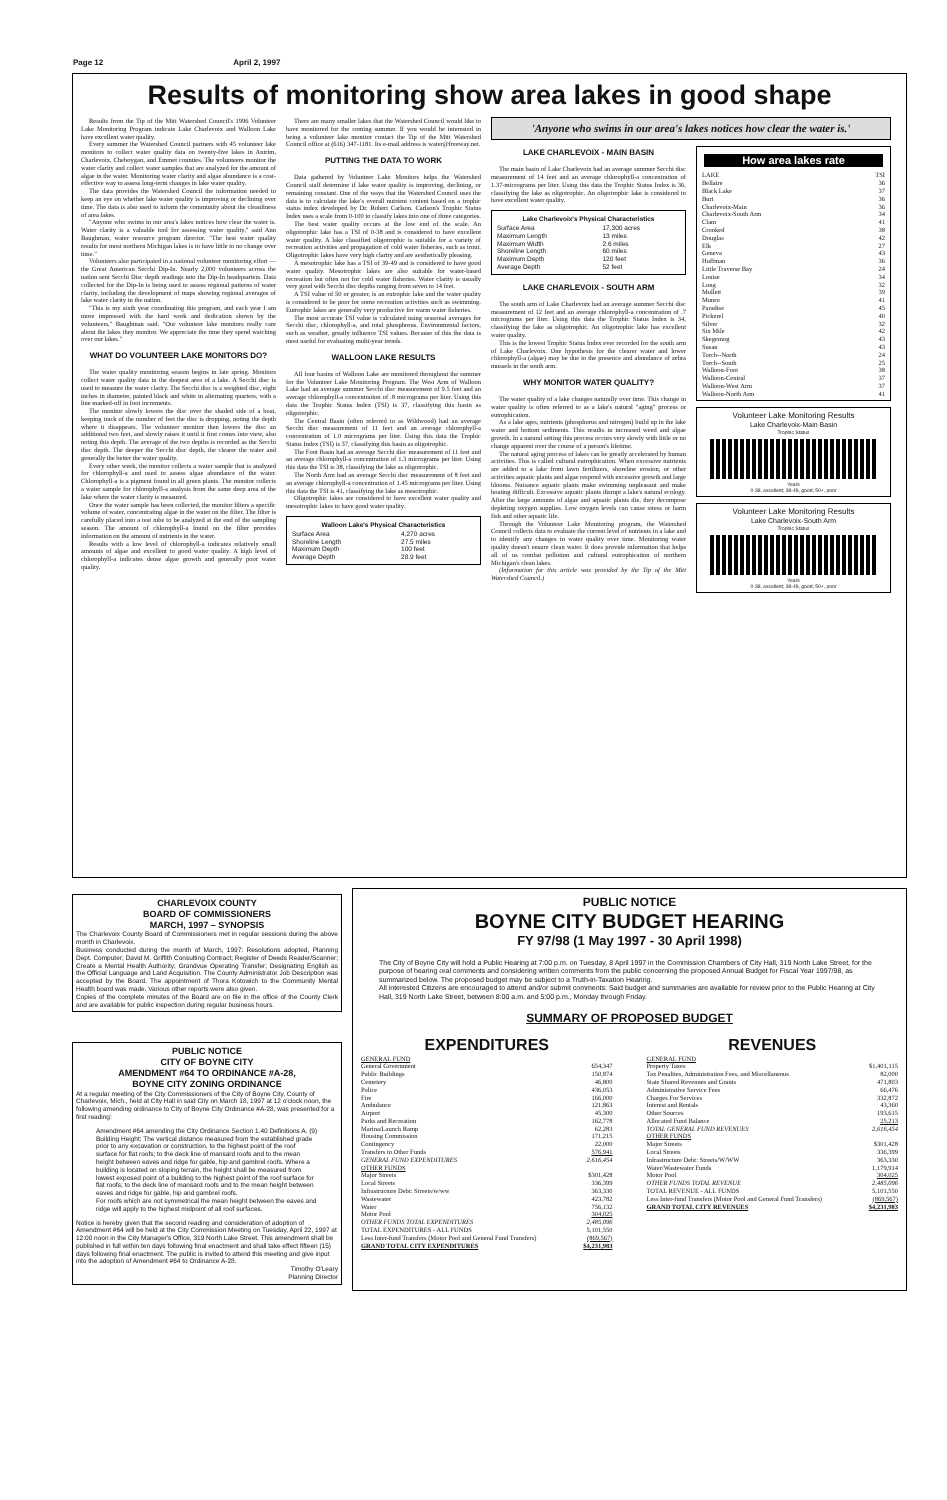Page 12 April 2, 1997
Results of monitoring show area lakes in good shape
Results from the Tip of the Mitt Watershed Council's 1996 Volunteer Lake Monitoring Program indicate Lake Charlevoix and Walloon Lake have excellent water quality.
Every summer the Watershed Council partners with 45 volunteer lake monitors to collect water quality data on twenty-five lakes in Antrim, Charlevoix, Cheboygan, and Emmet counties. The volunteers monitor the water clarity and collect water samples that are analyzed for the amount of algae in the water. Monitoring water clarity and algae abundance is a cost-effective way to assess long-term changes in lake water quality.
The data provides the Watershed Council the information needed to keep an eye on whether lake water quality is improving or declining over time. The data is also used to inform the community about the cleanliness of area lakes.
"Anyone who swims in our area's lakes notices how clear the water is. Water clarity is a valuable tool for assessing water quality," said Ann Baughman, water resource program director. "The best water quality results for most northern Michigan lakes is to have little to no change over time."
Volunteers also participated in a national volunteer monitoring effort — the Great American Secchi Dip-In. Nearly 2,000 volunteers across the nation sent Secchi Disc depth readings into the Dip-In headquarters. Data collected for the Dip-In is being used to assess regional patterns of water clarity, including the development of maps showing regional averages of lake water clarity in the nation.
"This is my sixth year coordinating this program, and each year I am more impressed with the hard work and dedication shown by the volunteers," Baughman said. "Our volunteer lake monitors really care about the lakes they monitor. We appreciate the time they spend watching over our lakes."
WHAT DO VOLUNTEER LAKE MONITORS DO?
The water quality monitoring season begins in late spring. Monitors collect water quality data in the deepest area of a lake. A Secchi disc is used to measure the water clarity. The Secchi disc is a weighted disc, eight inches in diameter, painted black and white in alternating quarters, with a line marked-off in foot increments.
The monitor slowly lowers the disc over the shaded side of a boat, keeping track of the number of feet the disc is dropping, noting the depth where it disappears. The volunteer monitor then lowers the disc an additional two feet, and slowly raises it until it first comes into view, also noting this depth. The average of the two depths is recorded as the Secchi disc depth. The deeper the Secchi disc depth, the clearer the water and generally the better the water quality.
Every other week, the monitor collects a water sample that is analyzed for chlorophyll-a and used to assess algae abundance of the water. Chlorophyll-a is a pigment found in all green plants. The monitor collects a water sample for chlorophyll-a analysis from the same deep area of the lake where the water clarity is measured.
Once the water sample has been collected, the monitor filters a specific volume of water, concentrating algae in the water on the filter. The filter is carefully placed into a test tube to be analyzed at the end of the sampling season. The amount of chlorophyll-a found on the filter provides information on the amount of nutrients in the water.
Results with a low level of chlorophyll-a indicates relatively small amounts of algae and excellent to good water quality. A high level of chlorophyll-a indicates dense algae growth and generally poor water quality.
There are many smaller lakes that the Watershed Council would like to have monitored for the coming summer. If you would be interested in being a volunteer lake monitor contact the Tip of the Mitt Watershed Council office at (616) 347-1181. Its e-mail address is water@freeway.net.
PUTTING THE DATA TO WORK
Data gathered by Volunteer Lake Monitors helps the Watershed Council staff determine if lake water quality is improving, declining, or remaining constant. One of the ways that the Watershed Council uses the data is to calculate the lake's overall nutrient content based on a trophic status index developed by Dr. Robert Carlson. Carlson's Trophic Status Index uses a scale from 0-100 to classify lakes into one of three categories.
The best water quality occurs at the low end of the scale. An oligotrophic lake has a TSI of 0-38 and is considered to have excellent water quality. A lake classified oligotrophic is suitable for a variety of recreation activities and propagation of cold water fisheries, such as trout. Oligotrophic lakes have very high clarity and are aesthetically pleasing.
A mesotrophic lake has a TSI of 39-49 and is considered to have good water quality. Mesotrophic lakes are also suitable for water-based recreation but often not for cold water fisheries. Water clarity is usually very good with Secchi disc depths ranging from seven to 14 feet.
A TSI value of 50 or greater, is an eutrophic lake and the water quality is considered to be poor for some recreation activities such as swimming. Eutrophic lakes are generally very productive for warm water fisheries.
The most accurate TSI value is calculated using seasonal averages for Secchi disc, chlorophyll-a, and total phosphorus. Environmental factors, such as weather, greatly influence TSI values. Because of this the data is most useful for evaluating multi-year trends.
WALLOON LAKE RESULTS
All four basins of Walloon Lake are monitored throughout the summer for the Volunteer Lake Monitoring Program. The West Arm of Walloon Lake had an average summer Secchi disc measurement of 9.5 feet and an average chlorophyll-a concentration of .8 micrograms per liter. Using this data the Trophic Status Index (TSI) is 37, classifying this basin as oligotrophic.
The Central Basin (often referred to as Wildwood) had an average Secchi disc measurement of 11 feet and an average chlorophyll-a concentration of 1.0 micrograms per liter. Using this data the Trophic Status Index (TSI) is 37, classifying this basin as oligotrophic.
The Foot Basin had an average Secchi disc measurement of 11 feet and an average chlorophyll-a concentration of 1.3 micrograms per liter. Using this data the TSI is 38, classifying the lake as oligotrophic.
The North Arm had an average Secchi disc measurement of 8 feet and an average chlorophyll-a concentration of 1.45 micrograms per liter. Using this data the TSI is 41, classifying the lake as mesotrophic.
Oligotrophic lakes are considered to have excellent water quality and mesotrophic lakes to have good water quality.
| Walloon Lake's Physical Characteristics | |
| --- | --- |
| Surface Area | 4,270 acres |
| Shoreline Length | 27.5 miles |
| Maximum Depth | 100 feet |
| Average Depth | 28.9 feet |
'Anyone who swims in our area's lakes notices how clear the water is.'
LAKE CHARLEVOIX - MAIN BASIN
The main basin of Lake Charlevoix had an average summer Secchi disc measurement of 14 feet and an average chlorophyll-a concentration of 1.37-micrograms per liter. Using this data the Trophic Status Index is 36, classifying the lake as oligotrophic. An oligotrophic lake is considered to have excellent water quality.
| Lake Charlevoix's Physical Characteristics | |
| --- | --- |
| Surface Area | 17,300 acres |
| Maximum Length | 13 miles |
| Maximum Width | 2.6 miles |
| Shoreline Length | 60 miles |
| Maximum Depth | 120 feet |
| Average Depth | 52 feet |
LAKE CHARLEVOIX - SOUTH ARM
The south arm of Lake Charlevoix had an average summer Secchi disc measurement of 12 feet and an average chlorophyll-a concentration of .7 micrograms per liter. Using this data the Trophic Status Index is 34, classifying the lake as oligotrophic. An oligotrophic lake has excellent water quality.
This is the lowest Trophic Status Index ever recorded for the south arm of Lake Charlevoix. One hypothesis for the clearer water and lower chlorophyll-a (algae) may be due to the presence and abundance of zebra mussels in the south arm.
WHY MONITOR WATER QUALITY?
The water quality of a lake changes naturally over time. This change in water quality is often referred to as a lake's natural "aging" process or eutrophication.
As a lake ages, nutrients (phosphorus and nitrogen) build up in the lake water and bottom sediments. This results in increased weed and algae growth. In a natural setting this process occurs very slowly with little or no change apparent over the course of a person's lifetime.
The natural aging process of lakes can be greatly accelerated by human activities. This is called cultural eutrophication. When excessive nutrients are added to a lake from lawn fertilizers, shoreline erosion, or other activities aquatic plants and algae respond with excessive growth and large blooms. Nuisance aquatic plants make swimming unpleasant and make boating difficult. Excessive aquatic plants disrupt a lake's natural ecology. After the large amounts of algae and aquatic plants die, they decompose depleting oxygen supplies. Low oxygen levels can cause stress or harm fish and other aquatic life.
Through the Volunteer Lake Monitoring program, the Watershed Council collects data to evaluate the current level of nutrients in a lake and to identify any changes in water quality over time. Monitoring water quality doesn't ensure clean water. It does provide information that helps all of us combat pollution and cultural eutrophication of northern Michigan's clean lakes.
(Information for this article was provided by the Tip of the Mitt Watershed Council.)
How area lakes rate
| LAKE | TSI |
| Bellaire | 36 |
| Black Lake | 37 |
| Burt | 36 |
| Charlevoix-Main | 36 |
| Charlevoix-South Arm | 34 |
| Clam | 41 |
| Crooked | 38 |
| Douglas | 42 |
| Elk | 27 |
| Geneva | 43 |
| Huffman | 36 |
| Little Traverse Bay | 24 |
| Louise | 34 |
| Long | 32 |
| Mullett | 39 |
| Munro | 41 |
| Paradise | 45 |
| Pickerel | 40 |
| Silver | 32 |
| Six Mile | 42 |
| Skegemog | 43 |
| Susan | 43 |
| Torch--North | 24 |
| Torch--South | 25 |
| Walloon-Foot | 38 |
| Walloon-Central | 37 |
| Walloon-West Arm | 37 |
| Walloon-North Arm | 41 |
Volunteer Lake Monitoring Results
Lake Charlevoix-Main Basin
Trophic Status
Years
0-38, excellent; 39-49, good; 50+, poor
Volunteer Lake Monitoring Results
Lake Charlevoix-South Arm
Trophic Status
Years
0-38, excellent; 39-49, good; 50+, poor
CHARLEVOIX COUNTY
BOARD OF COMMISSIONERS
MARCH, 1997 – SYNOPSIS
The Charlevoix County Board of Commissioners met in regular sessions during the above month in Charlevoix.
Business conducted during the month of March, 1997: Resolutions adopted, Planning Dept. Computer; David M. Griffith Consulting Contract; Register of Deeds Reader/Scanner; Create a Mental Health Authority; Grandvue Operating Transfer; Designating English as the Official Language and Land Acquisition. The County Administrator Job Description was accepted by the Board. The appointment of Thora Kotowich to the Community Mental Health board was made. Various other reports were also given.
Copies of the complete minutes of the Board are on file in the office of the County Clerk and are available for public inspection during regular business hours.
PUBLIC NOTICE
CITY OF BOYNE CITY
AMENDMENT #64 TO ORDINANCE #A-28,
BOYNE CITY ZONING ORDINANCE
At a regular meeting of the City Commissioners of the City of Boyne City, County of Charlevoix, Mich., held at City Hall in said City on March 18, 1997 at 12 o'clock noon, the following amending ordinance to City of Boyne City Ordinance #A-28, was presented for a first reading:
Amendment #64 amending the City Ordinance Section 1.40 Definitions A. (9) Building Height: The vertical distance measured from the established grade prior to any excavation or construction, to the highest point of the roof surface for flat roofs; to the deck line of mansard roofs and to the mean height between eaves and ridge for gable, hip and gambrel roofs. Where a building is located on sloping terrain, the height shall be measured from lowest exposed point of a building to the highest point of the roof surface for flat roofs; to the deck line of mansard roofs and to the mean height between eaves and ridge for gable, hip and gambrel roofs.
For roofs which are not symmetrical the mean height between the eaves and ridge will apply to the highest midpoint of all roof surfaces.
Notice is hereby given that the second reading and consideration of adoption of Amendment #64 will be held at the City Commission Meeting on Tuesday, April 22, 1997 at 12:00 noon in the City Manager's Office, 319 North Lake Street. This amendment shall be published in full within ten days following final enactment and shall take effect fifteen (15) days following final enactment. The public is invited to attend this meeting and give input into the adoption of Amendment #64 to Ordinance A-28.
Timothy O'Leary
Planning Director
PUBLIC NOTICE
BOYNE CITY BUDGET HEARING
FY 97/98 (1 May 1997 - 30 April 1998)
The City of Boyne City will hold a Public Hearing at 7:00 p.m. on Tuesday, 8 April 1997 in the Commission Chambers of City Hall, 319 North Lake Street, for the purpose of hearing oral comments and considering written comments from the public concerning the proposed Annual Budget for Fiscal Year 1997/98, as summarized below. The proposed budget may be subject to a Truth-in-Taxation Hearing.
All interested Citizens are encouraged to attend and/or submit comments: Said budget and summaries are available for review prior to the Public Hearing at City Hall, 319 North Lake Street, between 8:00 a.m. and 5:00 p.m., Monday through Friday.
SUMMARY OF PROPOSED BUDGET
EXPENDITURES
| GENERAL FUND | |
| General Government | 654,347 |
| Public Buildings | 150,874 |
| Cemetery | 46,800 |
| Police | 436,053 |
| Fire | 166,000 |
| Ambulance | 121,863 |
| Airport | 45,300 |
| Parks and Recreation | 162,778 |
| Marina/Launch Ramp | 62,283 |
| Housing Commission | 171,215 |
| Contingency | 22,000 |
| Transfers to Other Funds | 576,941 |
| GENERAL FUND EXPENDITURES | 2,616,454 |
| OTHER FUNDS | |
| Major Streets | $301,428 |
| Local Streets | 336,399 |
| Infrastructure Debt: Streets/w/ww | 363,330 |
| Wastewater | 423,782 |
| Water | 756,132 |
| Motor Pool | 304,025 |
| OTHER FUNDS TOTAL EXPENDITURES | 2,485,096 |
| TOTAL EXPENDITURES - ALL FUNDS | 5,101,550 |
| Less Inter-fund Transfers (Motor Pool and General Fund Transfers) | (869,567) |
| GRAND TOTAL CITY EXPENDITURES | $4,231,983 |
REVENUES
| GENERAL FUND | |
| Property Taxes | $1,401,115 |
| Tax Penalties, Administration Fees, and Miscellaneous | 82,000 |
| State Shared Revenues and Grants | 471,803 |
| Administrative Service Fees | 66,476 |
| Charges For Services | 332,872 |
| Interest and Rentals | 43,360 |
| Other Sources | 193,615 |
| Allocated Fund Balance | 25,213 |
| TOTAL GENERAL FUND REVENUES | 2,616,454 |
| OTHER FUNDS | |
| Major Streets | $301,428 |
| Local Streets | 336,399 |
| Infrastructure Debt: Streets/W/WW | 363,330 |
| Water/Wastewater Funds | 1,179,914 |
| Motor Pool | 304,025 |
| OTHER FUNDS TOTAL REVENUE | 2,485,096 |
| TOTAL REVENUE - ALL FUNDS | 5,101,550 |
| Less Inter-fund Transfers (Motor Pool and General Fund Transfers) | (869,567) |
| GRAND TOTAL CITY REVENUES | $4,231,983 |